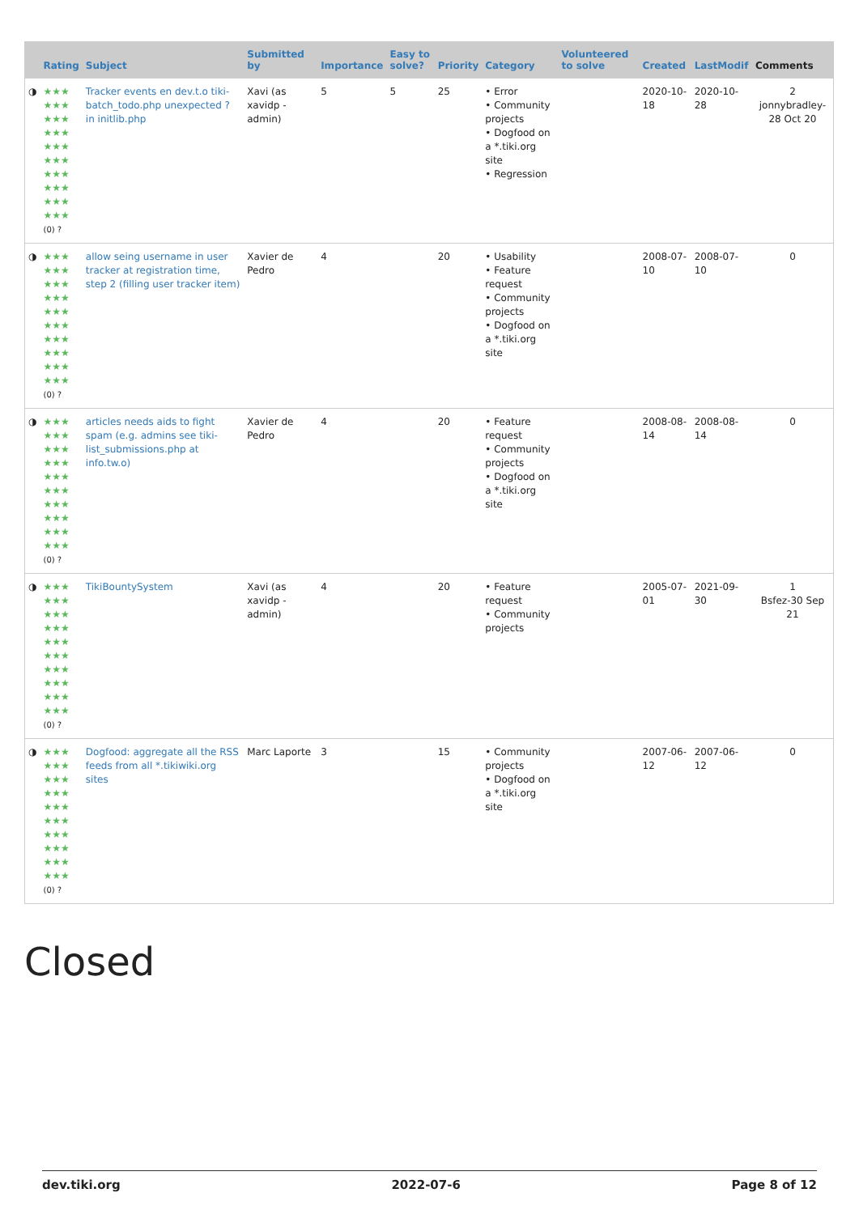| | Rating | Subject | Submitted by | Importance | Easy to solve? | Priority | Category | Volunteered to solve | Created | LastModif | Comments |
| --- | --- | --- | --- | --- | --- | --- | --- | --- | --- | --- | --- |
| ◑ | ★★★ ★★★ ★★★ ★★★ ★★★ ★★★ ★★★ ★★★ ★★★ ★★★ (0) ? | Tracker events en dev.t.o tiki-batch_todo.php unexpected ? in initlib.php | Xavi (as xavidp - admin) | 5 | 5 | 25 | • Error • Community projects • Dogfood on a *.tiki.org site • Regression | | 2020-10-18 | 2020-10-28 | 2 jonnybradley-28 Oct 20 |
| ◑ | ★★★ ★★★ ★★★ ★★★ ★★★ ★★★ ★★★ ★★★ ★★★ ★★★ (0) ? | allow seing username in user tracker at registration time, step 2 (filling user tracker item) | Xavier de Pedro | 4 | | 20 | • Usability • Feature request • Community projects • Dogfood on a *.tiki.org site | | 2008-07-10 | 2008-07-10 | 0 |
| ◑ | ★★★ ★★★ ★★★ ★★★ ★★★ ★★★ ★★★ ★★★ ★★★ ★★★ (0) ? | articles needs aids to fight spam (e.g. admins see tiki-list_submissions.php at info.tw.o) | Xavier de Pedro | 4 | | 20 | • Feature request • Community projects • Dogfood on a *.tiki.org site | | 2008-08-14 | 2008-08-14 | 0 |
| ◑ | ★★★ ★★★ ★★★ ★★★ ★★★ ★★★ ★★★ ★★★ ★★★ ★★★ (0) ? | TikiBountySystem | Xavi (as xavidp - admin) | 4 | | 20 | • Feature request • Community projects | | 2005-07-01 | 2021-09-30 | 1 Bsfez-30 Sep 21 |
| ◑ | ★★★ ★★★ ★★★ ★★★ ★★★ ★★★ ★★★ ★★★ ★★★ ★★★ (0) ? | Dogfood: aggregate all the RSS feeds from all *.tikiwiki.org sites | Marc Laporte | 3 | | 15 | • Community projects • Dogfood on a *.tiki.org site | | 2007-06-12 | 2007-06-12 | 0 |
Closed
dev.tiki.org 2022-07-6 Page 8 of 12